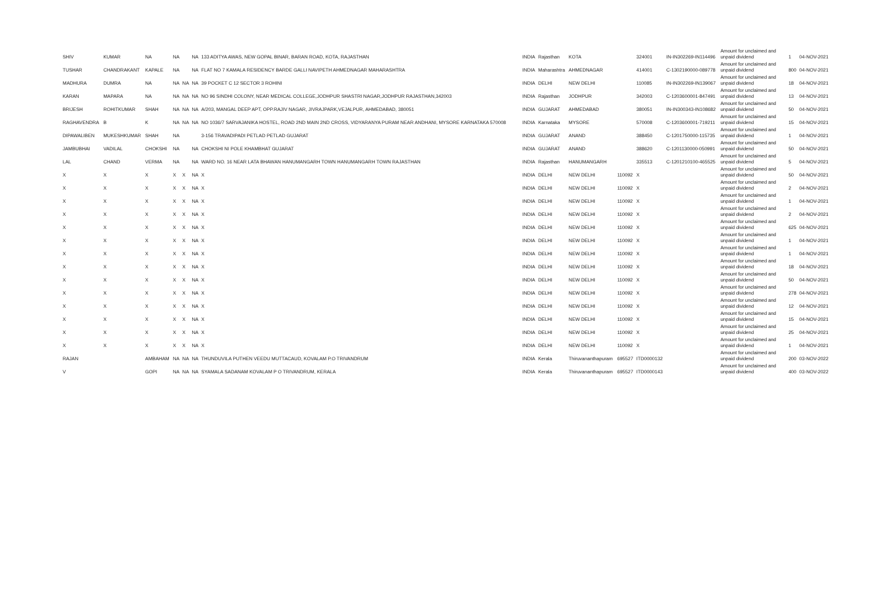| SHIV | KUMAR | NA | NA | | NA | 133 ADITYA AWAS, NEW GOPAL BINAR, BARAN ROAD, KOTA, RAJASTHAN | INDIA | Rajasthan | KOTA | | 324001 | IN-IN302269-IN114496 | Amount for unclaimed and unpaid dividend | 1 | 04-NOV-2021 |
| TUSHAR | CHANDRAKANT | KAPALE | NA | | NA | FLAT NO 7 KAMALA RESIDENCY BARDE GALLI NAVIPETH AHMEDNAGAR MAHARASHTRA | INDIA | Maharashtra | AHMEDNAGAR | | 414001 | C-1302190000-089778 | Amount for unclaimed and unpaid dividend | 800 | 04-NOV-2021 |
| MADHURA | DUMRA | NA | NA | NA | NA | 39 POCKET C 12 SECTOR 3 ROHINI | INDIA | DELHI | NEW DELHI | | 110085 | IN-IN302269-IN139067 | Amount for unclaimed and unpaid dividend | 18 | 04-NOV-2021 |
| KARAN | MAPARA | NA | NA | NA | NA | NO 96 SINDHI COLONY, NEAR MEDICAL COLLEGE,JODHPUR SHASTRI NAGAR,JODHPUR RAJASTHAN,342003 | INDIA | Rajasthan | JODHPUR | | 342003 | C-1203600001-847491 | Amount for unclaimed and unpaid dividend | 13 | 04-NOV-2021 |
| BRIJESH | ROHITKUMAR | SHAH | NA | NA | NA | A/203, MANGAL DEEP APT, OPP.RAJIV NAGAR, JIVRAJPARK,VEJALPUR, AHMEDABAD, 380051 | INDIA | GUJARAT | AHMEDABAD | | 380051 | IN-IN300343-IN108682 | Amount for unclaimed and unpaid dividend | 50 | 04-NOV-2021 |
| RAGHAVENDRA | B | K | NA | NA | NA | NO 1036/7 SARVAJANIKA HOSTEL, ROAD 2ND MAIN 2ND CROSS, VIDYARANYA PURAM NEAR ANDHANI, MYSORE KARNATAKA 570008 | INDIA | Karnataka | MYSORE | | 570008 | C-1203600001-719211 | Amount for unclaimed and unpaid dividend | 15 | 04-NOV-2021 |
| DIPAWALIBEN | MUKESHKUMAR | SHAH | NA | | | 3-156 TRAVADIPADI PETLAD PETLAD GUJARAT | INDIA | GUJARAT | ANAND | | 388450 | C-1201750000-115735 | Amount for unclaimed and unpaid dividend | 1 | 04-NOV-2021 |
| JAMBUBHAI | VADILAL | CHOKSHI | NA | | NA | CHOKSHI NI POLE KHAMBHAT GUJARAT | INDIA | GUJARAT | ANAND | | 388620 | C-1201130000-050991 | Amount for unclaimed and unpaid dividend | 50 | 04-NOV-2021 |
| LAL | CHAND | VERMA | NA | | NA | WARD NO. 16 NEAR LATA BHAWAN HANUMANGARH TOWN HANUMANGARH TOWN RAJASTHAN | INDIA | Rajasthan | HANUMANGARH | | 335513 | C-1201210100-465525 | Amount for unclaimed and unpaid dividend | 5 | 04-NOV-2021 |
| X | X | X | X | X | NA | X | INDIA | DELHI | NEW DELHI | 110092 | X | | Amount for unclaimed and unpaid dividend | 50 | 04-NOV-2021 |
| X | X | X | X | X | NA | X | INDIA | DELHI | NEW DELHI | 110092 | X | | Amount for unclaimed and unpaid dividend | 2 | 04-NOV-2021 |
| X | X | X | X | X | NA | X | INDIA | DELHI | NEW DELHI | 110092 | X | | Amount for unclaimed and unpaid dividend | 1 | 04-NOV-2021 |
| X | X | X | X | X | NA | X | INDIA | DELHI | NEW DELHI | 110092 | X | | Amount for unclaimed and unpaid dividend | 2 | 04-NOV-2021 |
| X | X | X | X | X | NA | X | INDIA | DELHI | NEW DELHI | 110092 | X | | Amount for unclaimed and unpaid dividend | 625 | 04-NOV-2021 |
| X | X | X | X | X | NA | X | INDIA | DELHI | NEW DELHI | 110092 | X | | Amount for unclaimed and unpaid dividend | 1 | 04-NOV-2021 |
| X | X | X | X | X | NA | X | INDIA | DELHI | NEW DELHI | 110092 | X | | Amount for unclaimed and unpaid dividend | 1 | 04-NOV-2021 |
| X | X | X | X | X | NA | X | INDIA | DELHI | NEW DELHI | 110092 | X | | Amount for unclaimed and unpaid dividend | 18 | 04-NOV-2021 |
| X | X | X | X | X | NA | X | INDIA | DELHI | NEW DELHI | 110092 | X | | Amount for unclaimed and unpaid dividend | 50 | 04-NOV-2021 |
| X | X | X | X | X | NA | X | INDIA | DELHI | NEW DELHI | 110092 | X | | Amount for unclaimed and unpaid dividend | 278 | 04-NOV-2021 |
| X | X | X | X | X | NA | X | INDIA | DELHI | NEW DELHI | 110092 | X | | Amount for unclaimed and unpaid dividend | 12 | 04-NOV-2021 |
| X | X | X | X | X | NA | X | INDIA | DELHI | NEW DELHI | 110092 | X | | Amount for unclaimed and unpaid dividend | 15 | 04-NOV-2021 |
| X | X | X | X | X | NA | X | INDIA | DELHI | NEW DELHI | 110092 | X | | Amount for unclaimed and unpaid dividend | 25 | 04-NOV-2021 |
| X | X | X | X | X | NA | X | INDIA | DELHI | NEW DELHI | 110092 | X | | Amount for unclaimed and unpaid dividend | 1 | 04-NOV-2021 |
| RAJAN | | AMBAHAM | NA | NA | NA | THUNDUVILA PUTHEN VEEDU MUTTACAUD, KOVALAM P.O TRIVANDRUM | INDIA | Kerala | Thiruvananthapuram | 695527 | ITD0000132 | | Amount for unclaimed and unpaid dividend | 200 | 03-NOV-2022 |
| V | | GOPI | NA | NA | NA | SYAMALA SADANAM KOVALAM P O TRIVANDRUM, KERALA | INDIA | Kerala | Thiruvananthapuram | 695527 | ITD0000143 | | Amount for unclaimed and unpaid dividend | 400 | 03-NOV-2022 |